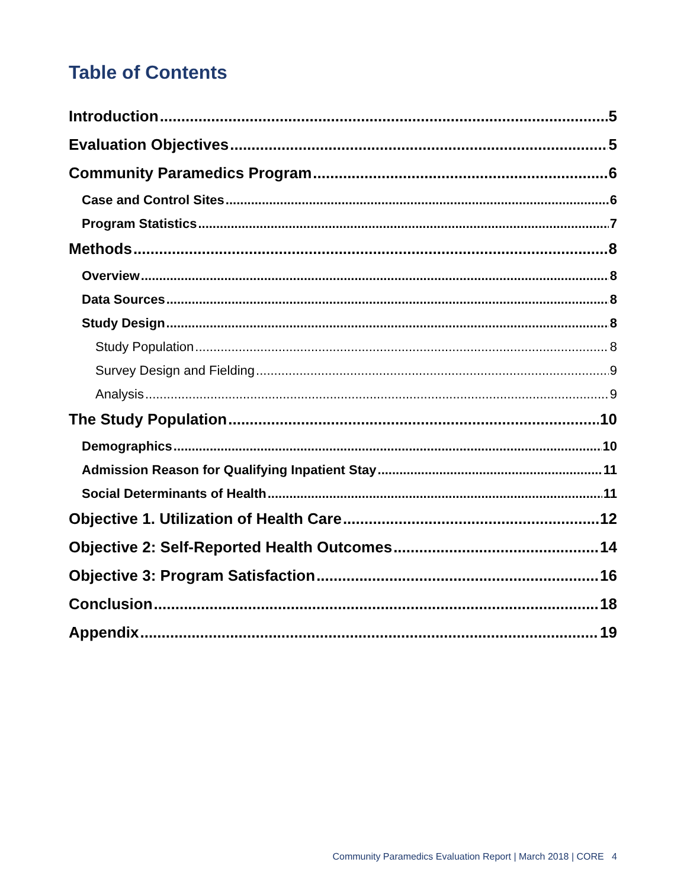Table of Contents
Introduction 5
Evaluation Objectives 5
Community Paramedics Program 6
Case and Control Sites 6
Program Statistics 7
Methods 8
Overview 8
Data Sources 8
Study Design 8
Study Population 8
Survey Design and Fielding 9
Analysis 9
The Study Population 10
Demographics 10
Admission Reason for Qualifying Inpatient Stay 11
Social Determinants of Health 11
Objective 1. Utilization of Health Care 12
Objective 2: Self-Reported Health Outcomes 14
Objective 3: Program Satisfaction 16
Conclusion 18
Appendix 19
Community Paramedics Evaluation Report | March 2018 | CORE 4